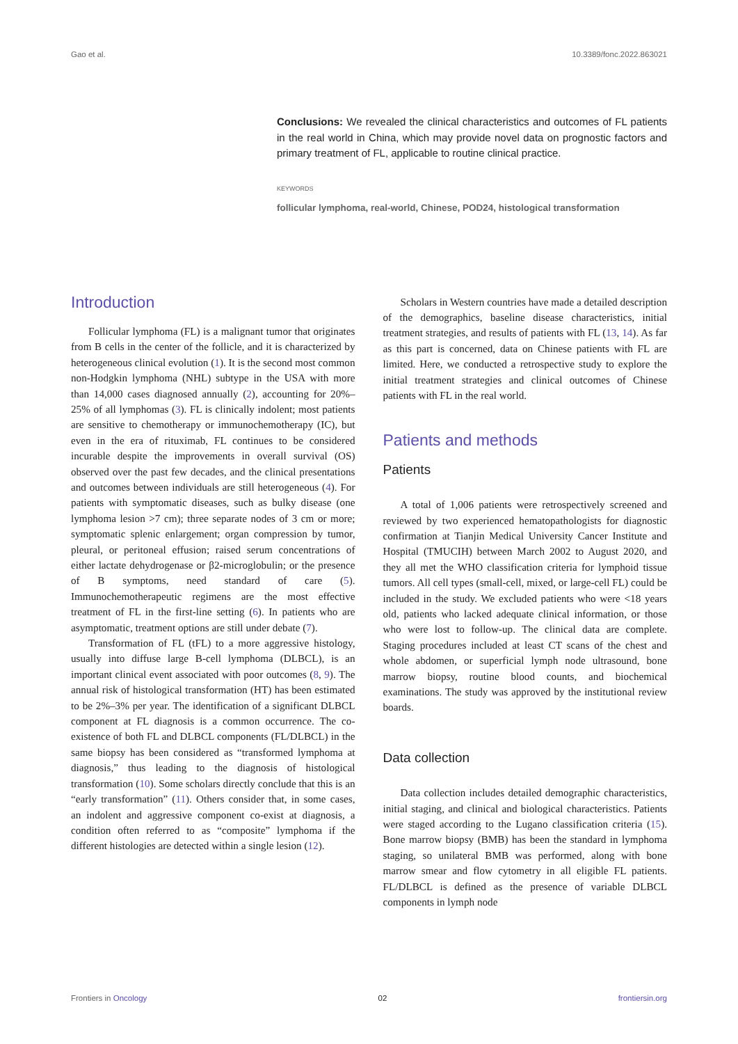Gao et al. 10.3389/fonc.2022.863021
Conclusions: We revealed the clinical characteristics and outcomes of FL patients in the real world in China, which may provide novel data on prognostic factors and primary treatment of FL, applicable to routine clinical practice.
KEYWORDS
follicular lymphoma, real-world, Chinese, POD24, histological transformation
Introduction
Follicular lymphoma (FL) is a malignant tumor that originates from B cells in the center of the follicle, and it is characterized by heterogeneous clinical evolution (1). It is the second most common non-Hodgkin lymphoma (NHL) subtype in the USA with more than 14,000 cases diagnosed annually (2), accounting for 20%–25% of all lymphomas (3). FL is clinically indolent; most patients are sensitive to chemotherapy or immunochemotherapy (IC), but even in the era of rituximab, FL continues to be considered incurable despite the improvements in overall survival (OS) observed over the past few decades, and the clinical presentations and outcomes between individuals are still heterogeneous (4). For patients with symptomatic diseases, such as bulky disease (one lymphoma lesion >7 cm); three separate nodes of 3 cm or more; symptomatic splenic enlargement; organ compression by tumor, pleural, or peritoneal effusion; raised serum concentrations of either lactate dehydrogenase or β2-microglobulin; or the presence of B symptoms, need standard of care (5). Immunochemotherapeutic regimens are the most effective treatment of FL in the first-line setting (6). In patients who are asymptomatic, treatment options are still under debate (7).
Transformation of FL (tFL) to a more aggressive histology, usually into diffuse large B-cell lymphoma (DLBCL), is an important clinical event associated with poor outcomes (8, 9). The annual risk of histological transformation (HT) has been estimated to be 2%–3% per year. The identification of a significant DLBCL component at FL diagnosis is a common occurrence. The co-existence of both FL and DLBCL components (FL/DLBCL) in the same biopsy has been considered as “transformed lymphoma at diagnosis,” thus leading to the diagnosis of histological transformation (10). Some scholars directly conclude that this is an “early transformation” (11). Others consider that, in some cases, an indolent and aggressive component co-exist at diagnosis, a condition often referred to as “composite” lymphoma if the different histologies are detected within a single lesion (12).
Scholars in Western countries have made a detailed description of the demographics, baseline disease characteristics, initial treatment strategies, and results of patients with FL (13, 14). As far as this part is concerned, data on Chinese patients with FL are limited. Here, we conducted a retrospective study to explore the initial treatment strategies and clinical outcomes of Chinese patients with FL in the real world.
Patients and methods
Patients
A total of 1,006 patients were retrospectively screened and reviewed by two experienced hematopathologists for diagnostic confirmation at Tianjin Medical University Cancer Institute and Hospital (TMUCIH) between March 2002 to August 2020, and they all met the WHO classification criteria for lymphoid tissue tumors. All cell types (small-cell, mixed, or large-cell FL) could be included in the study. We excluded patients who were <18 years old, patients who lacked adequate clinical information, or those who were lost to follow-up. The clinical data are complete. Staging procedures included at least CT scans of the chest and whole abdomen, or superficial lymph node ultrasound, bone marrow biopsy, routine blood counts, and biochemical examinations. The study was approved by the institutional review boards.
Data collection
Data collection includes detailed demographic characteristics, initial staging, and clinical and biological characteristics. Patients were staged according to the Lugano classification criteria (15). Bone marrow biopsy (BMB) has been the standard in lymphoma staging, so unilateral BMB was performed, along with bone marrow smear and flow cytometry in all eligible FL patients. FL/DLBCL is defined as the presence of variable DLBCL components in lymph node
Frontiers in Oncology 02 frontiersin.org